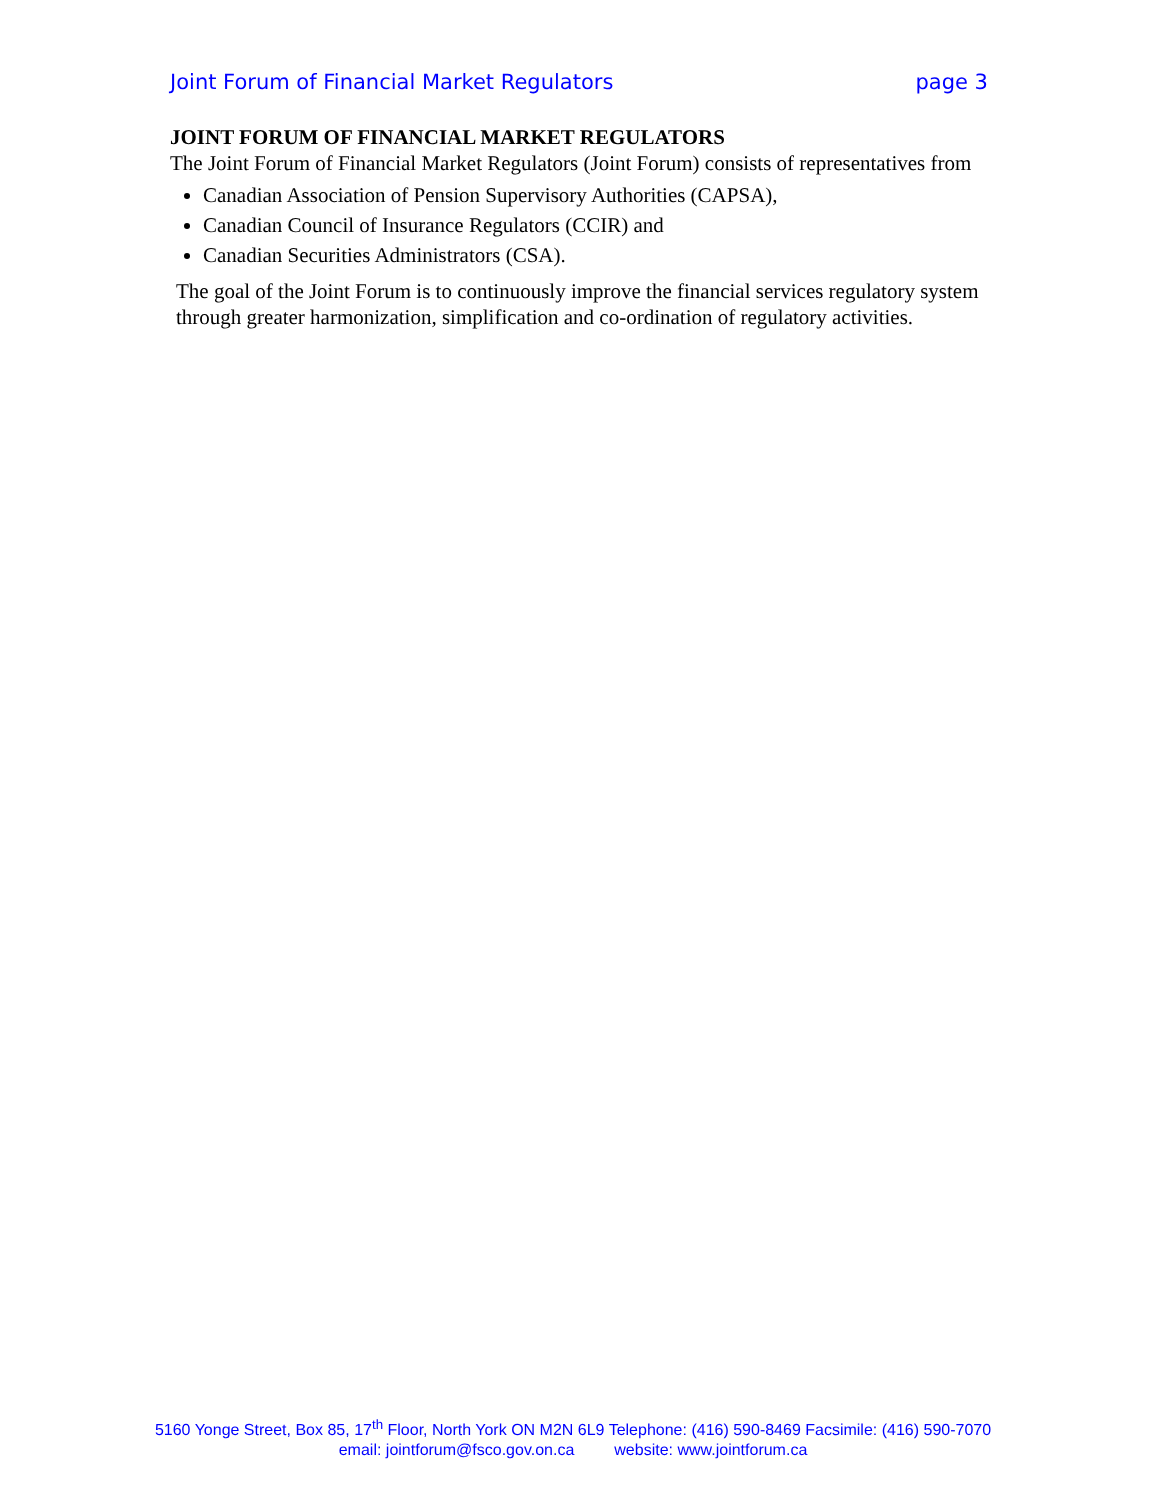Joint Forum of Financial Market Regulators page 3
JOINT FORUM OF FINANCIAL MARKET REGULATORS
The Joint Forum of Financial Market Regulators (Joint Forum) consists of representatives from
Canadian Association of Pension Supervisory Authorities (CAPSA),
Canadian Council of Insurance Regulators (CCIR) and
Canadian Securities Administrators (CSA).
The goal of the Joint Forum is to continuously improve the financial services regulatory system through greater harmonization, simplification and co-ordination of regulatory activities.
5160 Yonge Street, Box 85, 17<sup>th</sup> Floor, North York ON M2N 6L9 Telephone: (416) 590-8469 Facsimile: (416) 590-7070
email: jointforum@fsco.gov.on.ca website: www.jointforum.ca